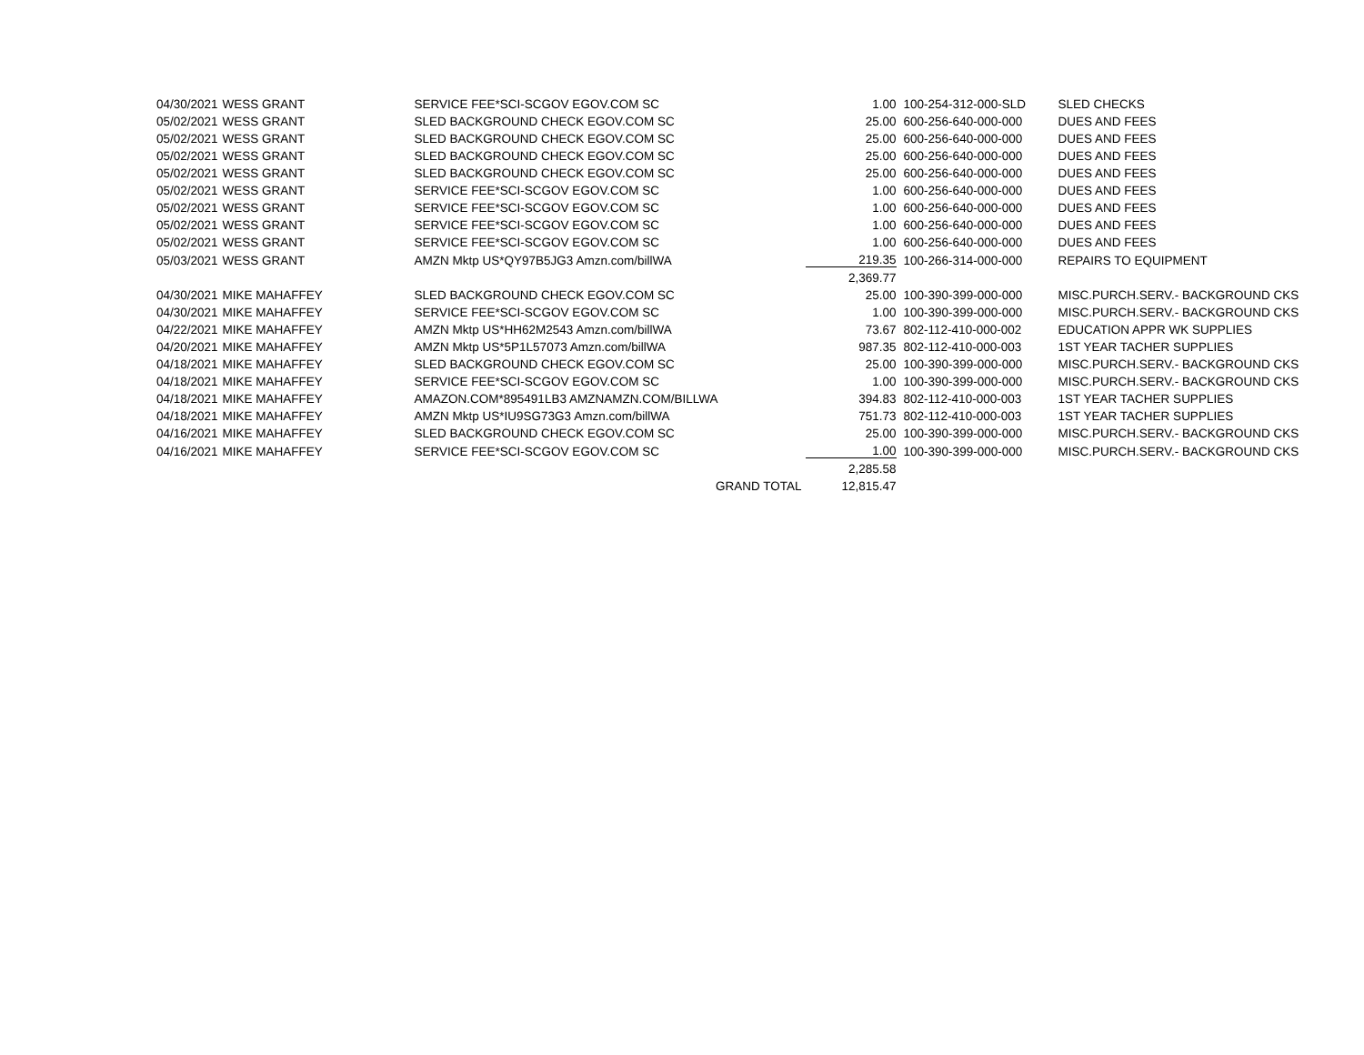| 04/30/2021 | WESS GRANT | SERVICE FEE*SCI-SCGOV EGOV.COM SC | 1.00 | 100-254-312-000-SLD | SLED CHECKS |
| 05/02/2021 | WESS GRANT | SLED BACKGROUND CHECK EGOV.COM SC | 25.00 | 600-256-640-000-000 | DUES AND FEES |
| 05/02/2021 | WESS GRANT | SLED BACKGROUND CHECK EGOV.COM SC | 25.00 | 600-256-640-000-000 | DUES AND FEES |
| 05/02/2021 | WESS GRANT | SLED BACKGROUND CHECK EGOV.COM SC | 25.00 | 600-256-640-000-000 | DUES AND FEES |
| 05/02/2021 | WESS GRANT | SLED BACKGROUND CHECK EGOV.COM SC | 25.00 | 600-256-640-000-000 | DUES AND FEES |
| 05/02/2021 | WESS GRANT | SERVICE FEE*SCI-SCGOV EGOV.COM SC | 1.00 | 600-256-640-000-000 | DUES AND FEES |
| 05/02/2021 | WESS GRANT | SERVICE FEE*SCI-SCGOV EGOV.COM SC | 1.00 | 600-256-640-000-000 | DUES AND FEES |
| 05/02/2021 | WESS GRANT | SERVICE FEE*SCI-SCGOV EGOV.COM SC | 1.00 | 600-256-640-000-000 | DUES AND FEES |
| 05/02/2021 | WESS GRANT | SERVICE FEE*SCI-SCGOV EGOV.COM SC | 1.00 | 600-256-640-000-000 | DUES AND FEES |
| 05/03/2021 | WESS GRANT | AMZN Mktp US*QY97B5JG3 Amzn.com/billWA | 219.35 | 100-266-314-000-000 | REPAIRS TO EQUIPMENT |
| | | | 2,369.77 | | |
| 04/30/2021 | MIKE MAHAFFEY | SLED BACKGROUND CHECK EGOV.COM SC | 25.00 | 100-390-399-000-000 | MISC.PURCH.SERV.- BACKGROUND CKS |
| 04/30/2021 | MIKE MAHAFFEY | SERVICE FEE*SCI-SCGOV EGOV.COM SC | 1.00 | 100-390-399-000-000 | MISC.PURCH.SERV.- BACKGROUND CKS |
| 04/22/2021 | MIKE MAHAFFEY | AMZN Mktp US*HH62M2543 Amzn.com/billWA | 73.67 | 802-112-410-000-002 | EDUCATION APPR WK SUPPLIES |
| 04/20/2021 | MIKE MAHAFFEY | AMZN Mktp US*5P1L57073 Amzn.com/billWA | 987.35 | 802-112-410-000-003 | 1ST YEAR TACHER SUPPLIES |
| 04/18/2021 | MIKE MAHAFFEY | SLED BACKGROUND CHECK EGOV.COM SC | 25.00 | 100-390-399-000-000 | MISC.PURCH.SERV.- BACKGROUND CKS |
| 04/18/2021 | MIKE MAHAFFEY | SERVICE FEE*SCI-SCGOV EGOV.COM SC | 1.00 | 100-390-399-000-000 | MISC.PURCH.SERV.- BACKGROUND CKS |
| 04/18/2021 | MIKE MAHAFFEY | AMAZON.COM*895491LB3 AMZNAMZN.COM/BILLWA | 394.83 | 802-112-410-000-003 | 1ST YEAR TACHER SUPPLIES |
| 04/18/2021 | MIKE MAHAFFEY | AMZN Mktp US*IU9SG73G3 Amzn.com/billWA | 751.73 | 802-112-410-000-003 | 1ST YEAR TACHER SUPPLIES |
| 04/16/2021 | MIKE MAHAFFEY | SLED BACKGROUND CHECK EGOV.COM SC | 25.00 | 100-390-399-000-000 | MISC.PURCH.SERV.- BACKGROUND CKS |
| 04/16/2021 | MIKE MAHAFFEY | SERVICE FEE*SCI-SCGOV EGOV.COM SC | 1.00 | 100-390-399-000-000 | MISC.PURCH.SERV.- BACKGROUND CKS |
| | | | 2,285.58 | | |
| | | GRAND TOTAL | 12,815.47 | | |